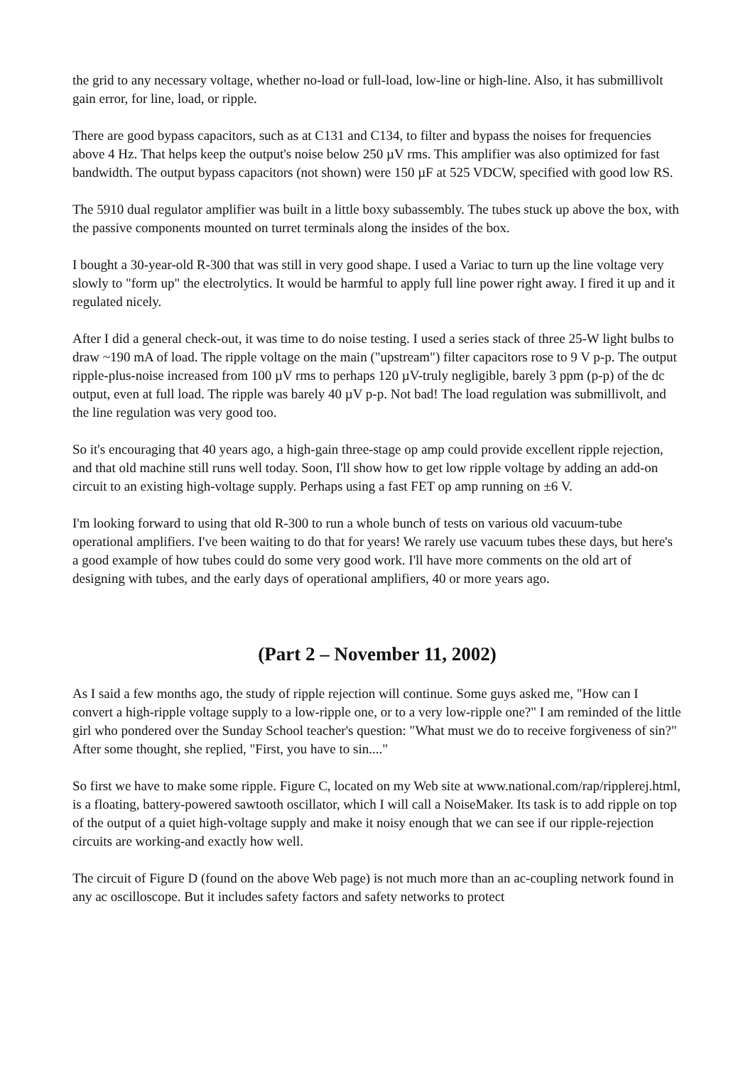the grid to any necessary voltage, whether no-load or full-load, low-line or high-line. Also, it has submillivolt gain error, for line, load, or ripple.
There are good bypass capacitors, such as at C131 and C134, to filter and bypass the noises for frequencies above 4 Hz. That helps keep the output's noise below 250 µV rms. This amplifier was also optimized for fast bandwidth. The output bypass capacitors (not shown) were 150 µF at 525 VDCW, specified with good low RS.
The 5910 dual regulator amplifier was built in a little boxy subassembly. The tubes stuck up above the box, with the passive components mounted on turret terminals along the insides of the box.
I bought a 30-year-old R-300 that was still in very good shape. I used a Variac to turn up the line voltage very slowly to "form up" the electrolytics. It would be harmful to apply full line power right away. I fired it up and it regulated nicely.
After I did a general check-out, it was time to do noise testing. I used a series stack of three 25-W light bulbs to draw ~190 mA of load. The ripple voltage on the main ("upstream") filter capacitors rose to 9 V p-p. The output ripple-plus-noise increased from 100 µV rms to perhaps 120 µV-truly negligible, barely 3 ppm (p-p) of the dc output, even at full load. The ripple was barely 40 µV p-p. Not bad! The load regulation was submillivolt, and the line regulation was very good too.
So it's encouraging that 40 years ago, a high-gain three-stage op amp could provide excellent ripple rejection, and that old machine still runs well today. Soon, I'll show how to get low ripple voltage by adding an add-on circuit to an existing high-voltage supply. Perhaps using a fast FET op amp running on ±6 V.
I'm looking forward to using that old R-300 to run a whole bunch of tests on various old vacuum-tube operational amplifiers. I've been waiting to do that for years! We rarely use vacuum tubes these days, but here's a good example of how tubes could do some very good work. I'll have more comments on the old art of designing with tubes, and the early days of operational amplifiers, 40 or more years ago.
(Part 2 – November 11, 2002)
As I said a few months ago, the study of ripple rejection will continue. Some guys asked me, "How can I convert a high-ripple voltage supply to a low-ripple one, or to a very low-ripple one?" I am reminded of the little girl who pondered over the Sunday School teacher's question: "What must we do to receive forgiveness of sin?" After some thought, she replied, "First, you have to sin...."
So first we have to make some ripple. Figure C, located on my Web site at www.national.com/rap/ripplerej.html, is a floating, battery-powered sawtooth oscillator, which I will call a NoiseMaker. Its task is to add ripple on top of the output of a quiet high-voltage supply and make it noisy enough that we can see if our ripple-rejection circuits are working-and exactly how well.
The circuit of Figure D (found on the above Web page) is not much more than an ac-coupling network found in any ac oscilloscope. But it includes safety factors and safety networks to protect